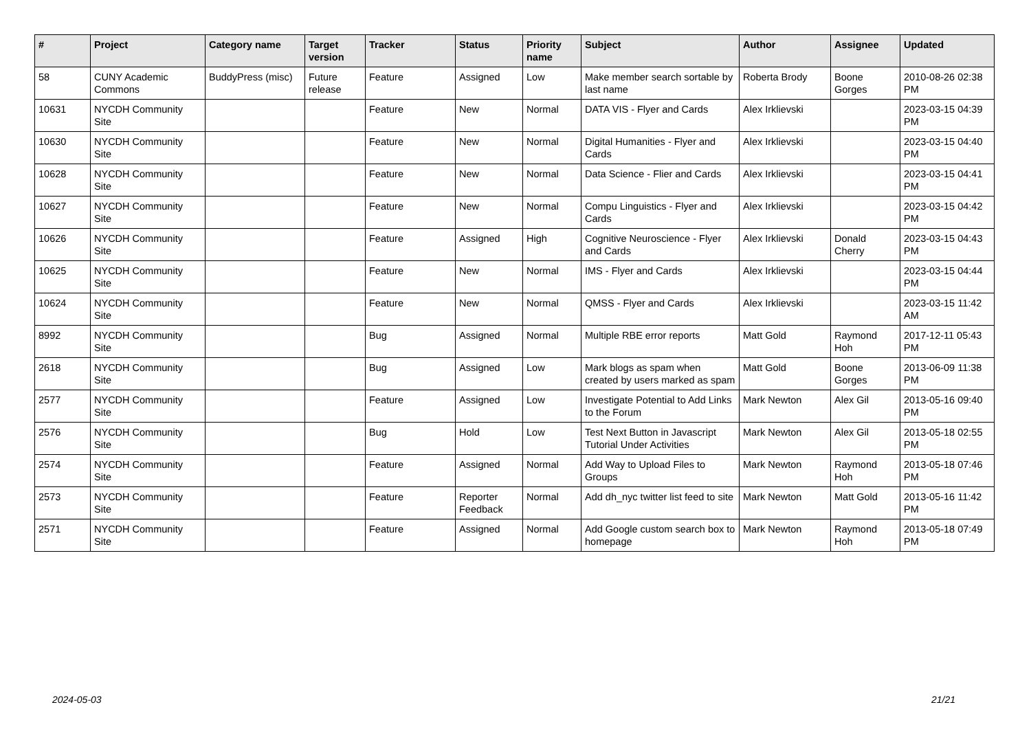| # | Project | Category name | Target version | Tracker | Status | Priority name | Subject | Author | Assignee | Updated |
| --- | --- | --- | --- | --- | --- | --- | --- | --- | --- | --- |
| 58 | CUNY Academic Commons | BuddyPress (misc) | Future release | Feature | Assigned | Low | Make member search sortable by last name | Roberta Brody | Boone Gorges | 2010-08-26 02:38 PM |
| 10631 | NYCDH Community Site | | | Feature | New | Normal | DATA VIS - Flyer and Cards | Alex Irklievski | | 2023-03-15 04:39 PM |
| 10630 | NYCDH Community Site | | | Feature | New | Normal | Digital Humanities - Flyer and Cards | Alex Irklievski | | 2023-03-15 04:40 PM |
| 10628 | NYCDH Community Site | | | Feature | New | Normal | Data Science - Flier and Cards | Alex Irklievski | | 2023-03-15 04:41 PM |
| 10627 | NYCDH Community Site | | | Feature | New | Normal | Compu Linguistics - Flyer and Cards | Alex Irklievski | | 2023-03-15 04:42 PM |
| 10626 | NYCDH Community Site | | | Feature | Assigned | High | Cognitive Neuroscience - Flyer and Cards | Alex Irklievski | Donald Cherry | 2023-03-15 04:43 PM |
| 10625 | NYCDH Community Site | | | Feature | New | Normal | IMS - Flyer and Cards | Alex Irklievski | | 2023-03-15 04:44 PM |
| 10624 | NYCDH Community Site | | | Feature | New | Normal | QMSS - Flyer and Cards | Alex Irklievski | | 2023-03-15 11:42 AM |
| 8992 | NYCDH Community Site | | | Bug | Assigned | Normal | Multiple RBE error reports | Matt Gold | Raymond Hoh | 2017-12-11 05:43 PM |
| 2618 | NYCDH Community Site | | | Bug | Assigned | Low | Mark blogs as spam when created by users marked as spam | Matt Gold | Boone Gorges | 2013-06-09 11:38 PM |
| 2577 | NYCDH Community Site | | | Feature | Assigned | Low | Investigate Potential to Add Links to the Forum | Mark Newton | Alex Gil | 2013-05-16 09:40 PM |
| 2576 | NYCDH Community Site | | | Bug | Hold | Low | Test Next Button in Javascript Tutorial Under Activities | Mark Newton | Alex Gil | 2013-05-18 02:55 PM |
| 2574 | NYCDH Community Site | | | Feature | Assigned | Normal | Add Way to Upload Files to Groups | Mark Newton | Raymond Hoh | 2013-05-18 07:46 PM |
| 2573 | NYCDH Community Site | | | Feature | Reporter Feedback | Normal | Add dh_nyc twitter list feed to site | Mark Newton | Matt Gold | 2013-05-16 11:42 PM |
| 2571 | NYCDH Community Site | | | Feature | Assigned | Normal | Add Google custom search box to homepage | Mark Newton | Raymond Hoh | 2013-05-18 07:49 PM |
2024-05-03 21/21